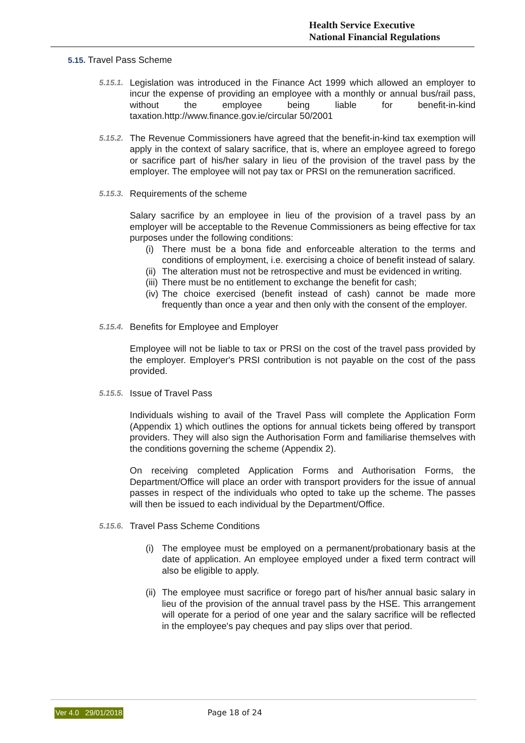Health Service Executive
National Financial Regulations
5.15. Travel Pass Scheme
5.15.1.
Legislation was introduced in the Finance Act 1999 which allowed an employer to incur the expense of providing an employee with a monthly or annual bus/rail pass, without the employee being liable for benefit-in-kind taxation.http://www.finance.gov.ie/circular 50/2001
5.15.2.
The Revenue Commissioners have agreed that the benefit-in-kind tax exemption will apply in the context of salary sacrifice, that is, where an employee agreed to forego or sacrifice part of his/her salary in lieu of the provision of the travel pass by the employer. The employee will not pay tax or PRSI on the remuneration sacrificed.
5.15.3.
Requirements of the scheme
Salary sacrifice by an employee in lieu of the provision of a travel pass by an employer will be acceptable to the Revenue Commissioners as being effective for tax purposes under the following conditions:
(i)
There must be a bona fide and enforceable alteration to the terms and conditions of employment, i.e. exercising a choice of benefit instead of salary.
(ii)
The alteration must not be retrospective and must be evidenced in writing.
(iii)
There must be no entitlement to exchange the benefit for cash;
(iv)
The choice exercised (benefit instead of cash) cannot be made more frequently than once a year and then only with the consent of the employer.
5.15.4.
Benefits for Employee and Employer
Employee will not be liable to tax or PRSI on the cost of the travel pass provided by the employer. Employer's PRSI contribution is not payable on the cost of the pass provided.
5.15.5.
Issue of Travel Pass
Individuals wishing to avail of the Travel Pass will complete the Application Form (Appendix 1) which outlines the options for annual tickets being offered by transport providers. They will also sign the Authorisation Form and familiarise themselves with the conditions governing the scheme (Appendix 2).
On receiving completed Application Forms and Authorisation Forms, the Department/Office will place an order with transport providers for the issue of annual passes in respect of the individuals who opted to take up the scheme. The passes will then be issued to each individual by the Department/Office.
5.15.6.
Travel Pass Scheme Conditions
(i)
The employee must be employed on a permanent/probationary basis at the date of application. An employee employed under a fixed term contract will also be eligible to apply.
(ii)
The employee must sacrifice or forego part of his/her annual basic salary in lieu of the provision of the annual travel pass by the HSE. This arrangement will operate for a period of one year and the salary sacrifice will be reflected in the employee's pay cheques and pay slips over that period.
Ver 4.0 29/01/2018 Page 18 of 24